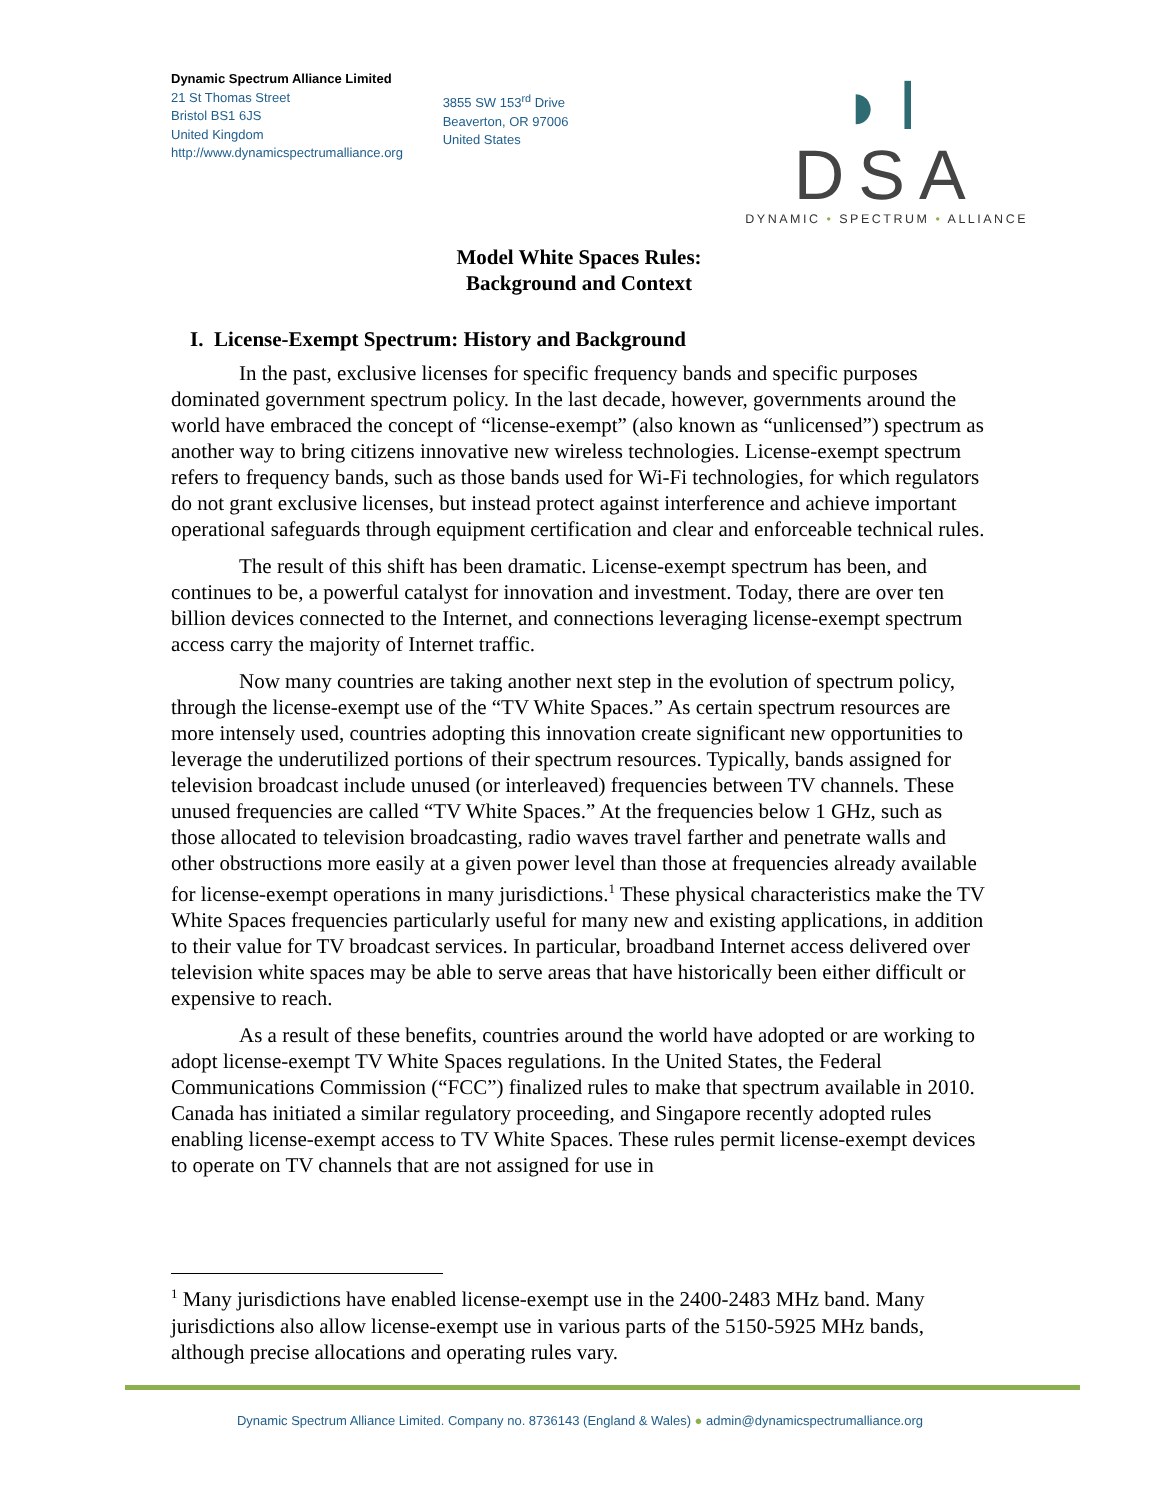Dynamic Spectrum Alliance Limited
21 St Thomas Street
Bristol BS1 6JS
United Kingdom
http://www.dynamicspectrumalliance.org
3855 SW 153<sup>rd</sup> Drive
Beaverton, OR 97006
United States
◗I DSA
DYNAMIC • SPECTRUM • ALLIANCE
Model White Spaces Rules:
Background and Context
I. License-Exempt Spectrum: History and Background
In the past, exclusive licenses for specific frequency bands and specific purposes dominated government spectrum policy. In the last decade, however, governments around the world have embraced the concept of “license-exempt” (also known as “unlicensed”) spectrum as another way to bring citizens innovative new wireless technologies. License-exempt spectrum refers to frequency bands, such as those bands used for Wi-Fi technologies, for which regulators do not grant exclusive licenses, but instead protect against interference and achieve important operational safeguards through equipment certification and clear and enforceable technical rules.
The result of this shift has been dramatic. License-exempt spectrum has been, and continues to be, a powerful catalyst for innovation and investment. Today, there are over ten billion devices connected to the Internet, and connections leveraging license-exempt spectrum access carry the majority of Internet traffic.
Now many countries are taking another next step in the evolution of spectrum policy, through the license-exempt use of the “TV White Spaces.” As certain spectrum resources are more intensely used, countries adopting this innovation create significant new opportunities to leverage the underutilized portions of their spectrum resources. Typically, bands assigned for television broadcast include unused (or interleaved) frequencies between TV channels. These unused frequencies are called “TV White Spaces.” At the frequencies below 1 GHz, such as those allocated to television broadcasting, radio waves travel farther and penetrate walls and other obstructions more easily at a given power level than those at frequencies already available for license-exempt operations in many jurisdictions.<sup>1</sup> These physical characteristics make the TV White Spaces frequencies particularly useful for many new and existing applications, in addition to their value for TV broadcast services. In particular, broadband Internet access delivered over television white spaces may be able to serve areas that have historically been either difficult or expensive to reach.
As a result of these benefits, countries around the world have adopted or are working to adopt license-exempt TV White Spaces regulations. In the United States, the Federal Communications Commission (“FCC”) finalized rules to make that spectrum available in 2010. Canada has initiated a similar regulatory proceeding, and Singapore recently adopted rules enabling license-exempt access to TV White Spaces. These rules permit license-exempt devices to operate on TV channels that are not assigned for use in
<sup>1</sup> Many jurisdictions have enabled license-exempt use in the 2400-2483 MHz band. Many jurisdictions also allow license-exempt use in various parts of the 5150-5925 MHz bands, although precise allocations and operating rules vary.
Dynamic Spectrum Alliance Limited. Company no. 8736143 (England & Wales) ● admin@dynamicspectrumalliance.org